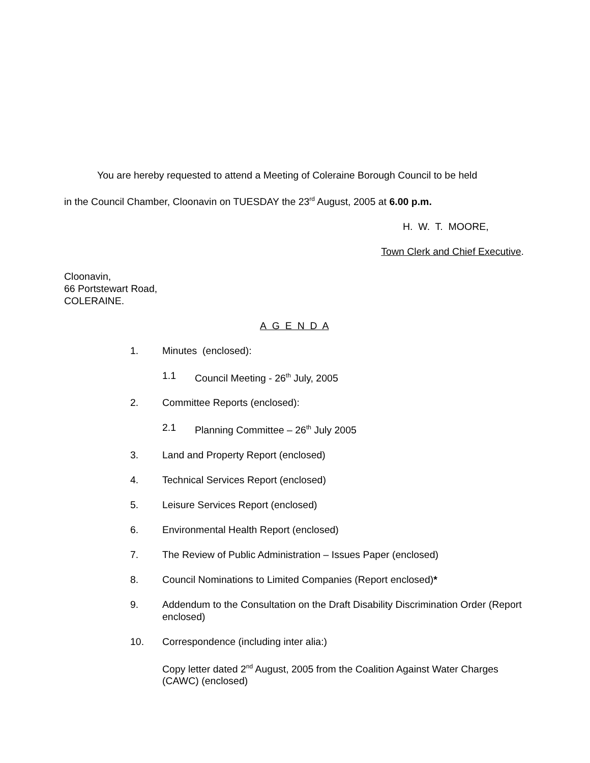You are hereby requested to attend a Meeting of Coleraine Borough Council to be held
in the Council Chamber, Cloonavin on TUESDAY the 23<sup>rd</sup> August, 2005 at 6.00 p.m.
H. W. T. MOORE,
Town Clerk and Chief Executive.
Cloonavin,
66 Portstewart Road,
COLERAINE.
A G E N D A
1. Minutes (enclosed):
1.1 Council Meeting - 26<sup>th</sup> July, 2005
2. Committee Reports (enclosed):
2.1 Planning Committee – 26<sup>th</sup> July 2005
3. Land and Property Report (enclosed)
4. Technical Services Report (enclosed)
5. Leisure Services Report (enclosed)
6. Environmental Health Report (enclosed)
7. The Review of Public Administration – Issues Paper (enclosed)
8. Council Nominations to Limited Companies (Report enclosed)*
9. Addendum to the Consultation on the Draft Disability Discrimination Order (Report enclosed)
10. Correspondence (including inter alia:)
Copy letter dated 2<sup>nd</sup> August, 2005 from the Coalition Against Water Charges (CAWC) (enclosed)